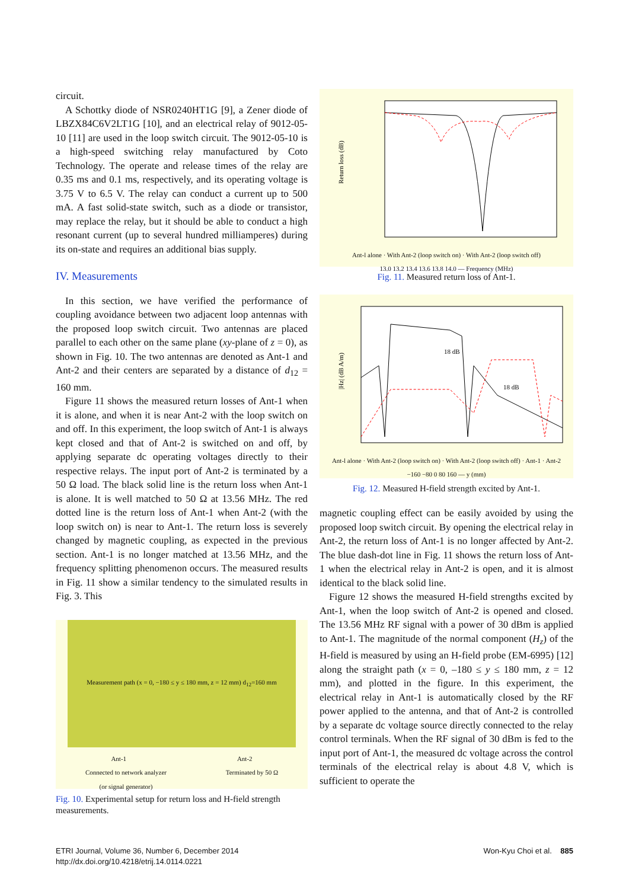circuit.
A Schottky diode of NSR0240HT1G [9], a Zener diode of LBZX84C6V2LT1G [10], and an electrical relay of 9012-05-10 [11] are used in the loop switch circuit. The 9012-05-10 is a high-speed switching relay manufactured by Coto Technology. The operate and release times of the relay are 0.35 ms and 0.1 ms, respectively, and its operating voltage is 3.75 V to 6.5 V. The relay can conduct a current up to 500 mA. A fast solid-state switch, such as a diode or transistor, may replace the relay, but it should be able to conduct a high resonant current (up to several hundred milliamperes) during its on-state and requires an additional bias supply.
IV. Measurements
In this section, we have verified the performance of coupling avoidance between two adjacent loop antennas with the proposed loop switch circuit. Two antennas are placed parallel to each other on the same plane (xy-plane of z = 0), as shown in Fig. 10. The two antennas are denoted as Ant-1 and Ant-2 and their centers are separated by a distance of d<sub>12</sub> = 160 mm.
Figure 11 shows the measured return losses of Ant-1 when it is alone, and when it is near Ant-2 with the loop switch on and off. In this experiment, the loop switch of Ant-1 is always kept closed and that of Ant-2 is switched on and off, by applying separate dc operating voltages directly to their respective relays. The input port of Ant-2 is terminated by a 50 Ω load. The black solid line is the return loss when Ant-1 is alone. It is well matched to 50 Ω at 13.56 MHz. The red dotted line is the return loss of Ant-1 when Ant-2 (with the loop switch on) is near to Ant-1. The return loss is severely changed by magnetic coupling, as expected in the previous section. Ant-1 is no longer matched at 13.56 MHz, and the frequency splitting phenomenon occurs. The measured results in Fig. 11 show a similar tendency to the simulated results in Fig. 3. This
Measurement path (x = 0, −180 ≤ y ≤ 180 mm, z = 12 mm) d<sub>12</sub>=160 mm
Ant-1 Ant-2
Connected to network analyzer
(or signal generator) Terminated by 50 Ω
Fig. 10. Experimental setup for return loss and H-field strength measurements.
Return loss (dB)
Ant-l alone · With Ant-2 (loop switch on) · With Ant-2 (loop switch off)
13.0 13.2 13.4 13.6 13.8 14.0 — Frequency (MHz)
Fig. 11. Measured return loss of Ant-1.
|Hz| (dB A/m)
18 dB
18 dB
Ant-l alone · With Ant-2 (loop switch on) · With Ant-2 (loop switch off) · Ant-1 · Ant-2
−160 −80 0 80 160 — y (mm)
Fig. 12. Measured H-field strength excited by Ant-1.
magnetic coupling effect can be easily avoided by using the proposed loop switch circuit. By opening the electrical relay in Ant-2, the return loss of Ant-1 is no longer affected by Ant-2. The blue dash-dot line in Fig. 11 shows the return loss of Ant-1 when the electrical relay in Ant-2 is open, and it is almost identical to the black solid line.
Figure 12 shows the measured H-field strengths excited by Ant-1, when the loop switch of Ant-2 is opened and closed. The 13.56 MHz RF signal with a power of 30 dBm is applied to Ant-1. The magnitude of the normal component (H<sub>z</sub>) of the H-field is measured by using an H-field probe (EM-6995) [12] along the straight path (x = 0, –180 ≤ y ≤ 180 mm, z = 12 mm), and plotted in the figure. In this experiment, the electrical relay in Ant-1 is automatically closed by the RF power applied to the antenna, and that of Ant-2 is controlled by a separate dc voltage source directly connected to the relay control terminals. When the RF signal of 30 dBm is fed to the input port of Ant-1, the measured dc voltage across the control terminals of the electrical relay is about 4.8 V, which is sufficient to operate the
ETRI Journal, Volume 36, Number 6, December 2014
http://dx.doi.org/10.4218/etrij.14.0114.0221
Won-Kyu Choi et al. 885